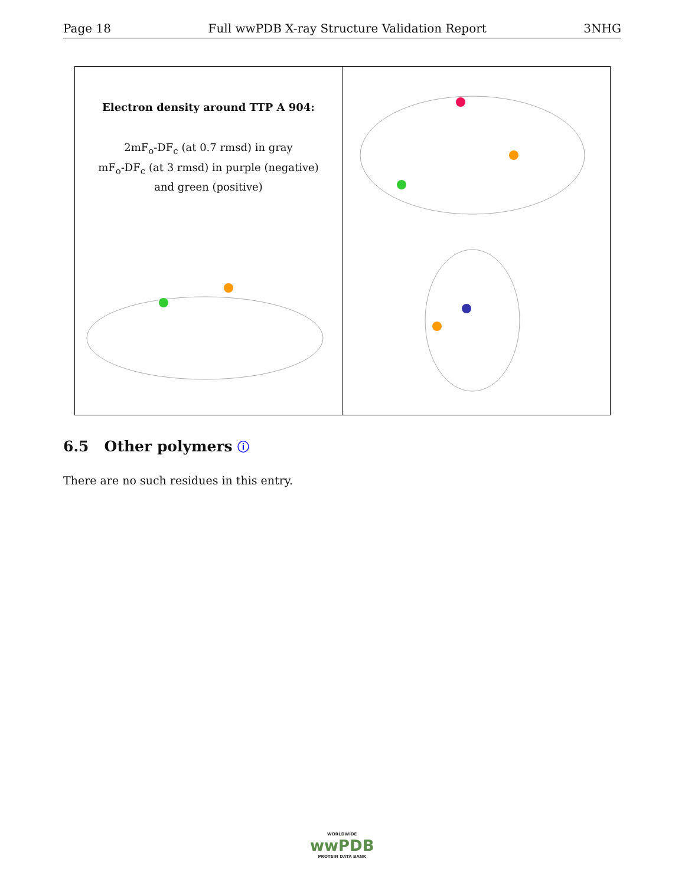Page 18 Full wwPDB X-ray Structure Validation Report 3NHG
Electron density around TTP A 904:
2mF<sub>o</sub>-DF<sub>c</sub> (at 0.7 rmsd) in gray
mF<sub>o</sub>-DF<sub>c</sub> (at 3 rmsd) in purple (negative)
and green (positive)
6.5 Other polymers ⓘ
There are no such residues in this entry.
WORLDWIDE
wwPDB
PROTEIN DATA BANK